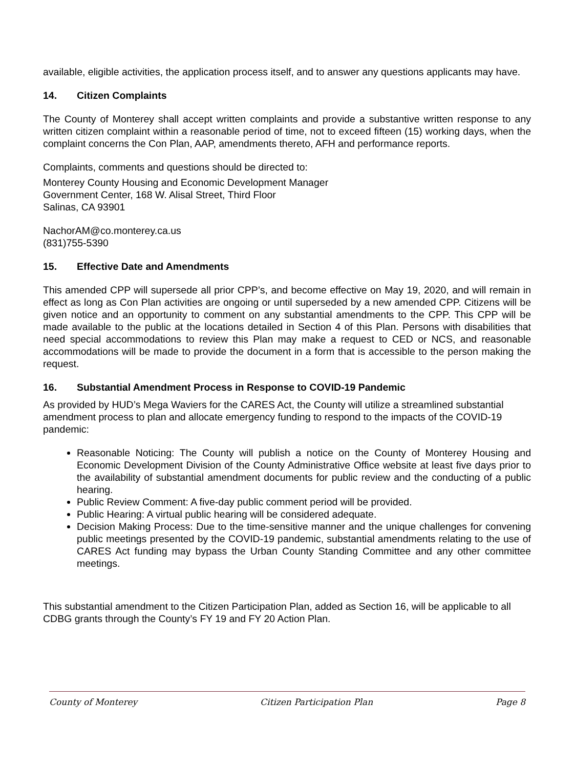available, eligible activities, the application process itself, and to answer any questions applicants may have.
14. Citizen Complaints
The County of Monterey shall accept written complaints and provide a substantive written response to any written citizen complaint within a reasonable period of time, not to exceed fifteen (15) working days, when the complaint concerns the Con Plan, AAP, amendments thereto, AFH and performance reports.
Complaints, comments and questions should be directed to:
Monterey County Housing and Economic Development Manager
Government Center, 168 W. Alisal Street, Third Floor
Salinas, CA 93901
NachorAM@co.monterey.ca.us
(831)755-5390
15. Effective Date and Amendments
This amended CPP will supersede all prior CPP’s, and become effective on May 19, 2020, and will remain in effect as long as Con Plan activities are ongoing or until superseded by a new amended CPP. Citizens will be given notice and an opportunity to comment on any substantial amendments to the CPP. This CPP will be made available to the public at the locations detailed in Section 4 of this Plan. Persons with disabilities that need special accommodations to review this Plan may make a request to CED or NCS, and reasonable accommodations will be made to provide the document in a form that is accessible to the person making the request.
16. Substantial Amendment Process in Response to COVID-19 Pandemic
As provided by HUD’s Mega Waviers for the CARES Act, the County will utilize a streamlined substantial amendment process to plan and allocate emergency funding to respond to the impacts of the COVID-19 pandemic:
Reasonable Noticing: The County will publish a notice on the County of Monterey Housing and Economic Development Division of the County Administrative Office website at least five days prior to the availability of substantial amendment documents for public review and the conducting of a public hearing.
Public Review Comment: A five-day public comment period will be provided.
Public Hearing: A virtual public hearing will be considered adequate.
Decision Making Process: Due to the time-sensitive manner and the unique challenges for convening public meetings presented by the COVID-19 pandemic, substantial amendments relating to the use of CARES Act funding may bypass the Urban County Standing Committee and any other committee meetings.
This substantial amendment to the Citizen Participation Plan, added as Section 16, will be applicable to all CDBG grants through the County’s FY 19 and FY 20 Action Plan.
County of Monterey Citizen Participation Plan Page 8